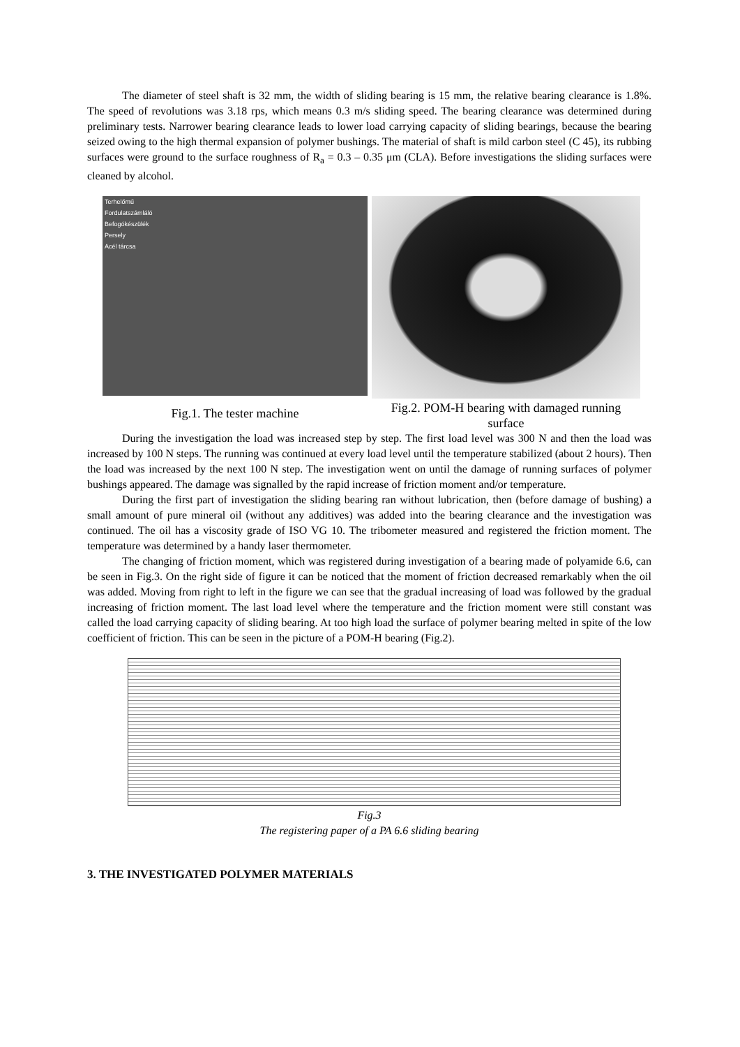The diameter of steel shaft is 32 mm, the width of sliding bearing is 15 mm, the relative bearing clearance is 1.8%. The speed of revolutions was 3.18 rps, which means 0.3 m/s sliding speed. The bearing clearance was determined during preliminary tests. Narrower bearing clearance leads to lower load carrying capacity of sliding bearings, because the bearing seized owing to the high thermal expansion of polymer bushings. The material of shaft is mild carbon steel (C 45), its rubbing surfaces were ground to the surface roughness of R<sub>a</sub> = 0.3 – 0.35 μm (CLA). Before investigations the sliding surfaces were cleaned by alcohol.
Terhelőmű
Fordulatszámláló
Befogókészülék
Persely
Acél tárcsa
Fig.1. The tester machine
Fig.2. POM-H bearing with damaged running surface
During the investigation the load was increased step by step. The first load level was 300 N and then the load was increased by 100 N steps. The running was continued at every load level until the temperature stabilized (about 2 hours). Then the load was increased by the next 100 N step. The investigation went on until the damage of running surfaces of polymer bushings appeared. The damage was signalled by the rapid increase of friction moment and/or temperature.
During the first part of investigation the sliding bearing ran without lubrication, then (before damage of bushing) a small amount of pure mineral oil (without any additives) was added into the bearing clearance and the investigation was continued. The oil has a viscosity grade of ISO VG 10. The tribometer measured and registered the friction moment. The temperature was determined by a handy laser thermometer.
The changing of friction moment, which was registered during investigation of a bearing made of polyamide 6.6, can be seen in Fig.3. On the right side of figure it can be noticed that the moment of friction decreased remarkably when the oil was added. Moving from right to left in the figure we can see that the gradual increasing of load was followed by the gradual increasing of friction moment. The last load level where the temperature and the friction moment were still constant was called the load carrying capacity of sliding bearing. At too high load the surface of polymer bearing melted in spite of the low coefficient of friction. This can be seen in the picture of a POM-H bearing (Fig.2).
Fig.3
The registering paper of a PA 6.6 sliding bearing
3. THE INVESTIGATED POLYMER MATERIALS